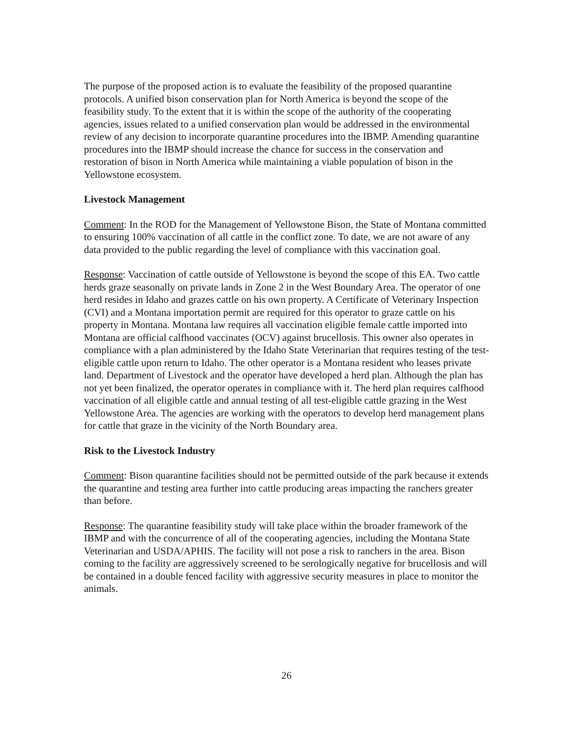The purpose of the proposed action is to evaluate the feasibility of the proposed quarantine protocols. A unified bison conservation plan for North America is beyond the scope of the feasibility study. To the extent that it is within the scope of the authority of the cooperating agencies, issues related to a unified conservation plan would be addressed in the environmental review of any decision to incorporate quarantine procedures into the IBMP. Amending quarantine procedures into the IBMP should increase the chance for success in the conservation and restoration of bison in North America while maintaining a viable population of bison in the Yellowstone ecosystem.
Livestock Management
Comment: In the ROD for the Management of Yellowstone Bison, the State of Montana committed to ensuring 100% vaccination of all cattle in the conflict zone. To date, we are not aware of any data provided to the public regarding the level of compliance with this vaccination goal.
Response: Vaccination of cattle outside of Yellowstone is beyond the scope of this EA. Two cattle herds graze seasonally on private lands in Zone 2 in the West Boundary Area. The operator of one herd resides in Idaho and grazes cattle on his own property. A Certificate of Veterinary Inspection (CVI) and a Montana importation permit are required for this operator to graze cattle on his property in Montana. Montana law requires all vaccination eligible female cattle imported into Montana are official calfhood vaccinates (OCV) against brucellosis. This owner also operates in compliance with a plan administered by the Idaho State Veterinarian that requires testing of the test-eligible cattle upon return to Idaho. The other operator is a Montana resident who leases private land. Department of Livestock and the operator have developed a herd plan. Although the plan has not yet been finalized, the operator operates in compliance with it. The herd plan requires calfhood vaccination of all eligible cattle and annual testing of all test-eligible cattle grazing in the West Yellowstone Area. The agencies are working with the operators to develop herd management plans for cattle that graze in the vicinity of the North Boundary area.
Risk to the Livestock Industry
Comment: Bison quarantine facilities should not be permitted outside of the park because it extends the quarantine and testing area further into cattle producing areas impacting the ranchers greater than before.
Response: The quarantine feasibility study will take place within the broader framework of the IBMP and with the concurrence of all of the cooperating agencies, including the Montana State Veterinarian and USDA/APHIS. The facility will not pose a risk to ranchers in the area. Bison coming to the facility are aggressively screened to be serologically negative for brucellosis and will be contained in a double fenced facility with aggressive security measures in place to monitor the animals.
26